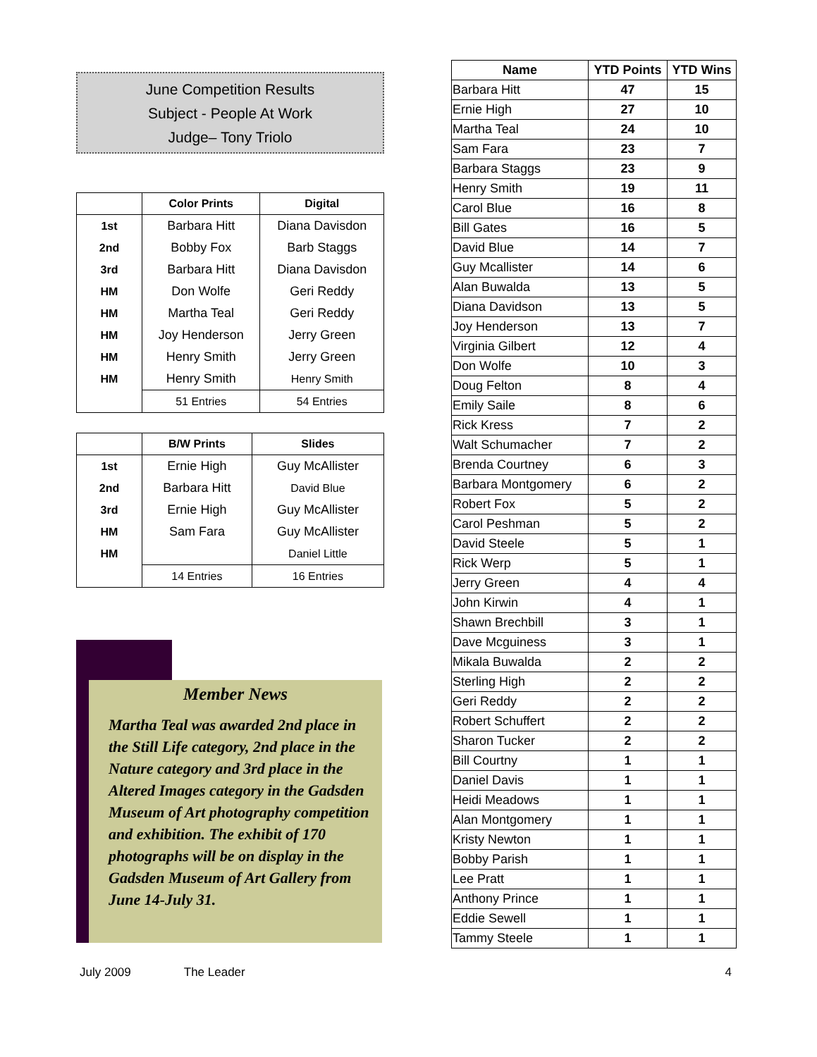June Competition Results
Subject - People At Work
Judge– Tony Triolo
| | Color Prints | Digital |
| --- | --- | --- |
| 1st | Barbara Hitt | Diana Davisdon |
| 2nd | Bobby Fox | Barb Staggs |
| 3rd | Barbara Hitt | Diana Davisdon |
| HM | Don Wolfe | Geri Reddy |
| HM | Martha Teal | Geri Reddy |
| HM | Joy Henderson | Jerry Green |
| HM | Henry Smith | Jerry Green |
| HM | Henry Smith | Henry Smith |
| | 51 Entries | 54 Entries |
| | B/W Prints | Slides |
| --- | --- | --- |
| 1st | Ernie High | Guy McAllister |
| 2nd | Barbara Hitt | David Blue |
| 3rd | Ernie High | Guy McAllister |
| HM | Sam Fara | Guy McAllister |
| HM | | Daniel Little |
| | 14 Entries | 16 Entries |
Member News
Martha Teal was awarded 2nd place in the Still Life category, 2nd place in the Nature category and 3rd place in the Altered Images category in the Gadsden Museum of Art photography competition and exhibition. The exhibit of 170 photographs will be on display in the Gadsden Museum of Art Gallery from June 14-July 31.
| Name | YTD Points | YTD Wins |
| --- | --- | --- |
| Barbara Hitt | 47 | 15 |
| Ernie High | 27 | 10 |
| Martha Teal | 24 | 10 |
| Sam Fara | 23 | 7 |
| Barbara Staggs | 23 | 9 |
| Henry Smith | 19 | 11 |
| Carol Blue | 16 | 8 |
| Bill Gates | 16 | 5 |
| David Blue | 14 | 7 |
| Guy Mcallister | 14 | 6 |
| Alan Buwalda | 13 | 5 |
| Diana Davidson | 13 | 5 |
| Joy Henderson | 13 | 7 |
| Virginia Gilbert | 12 | 4 |
| Don Wolfe | 10 | 3 |
| Doug Felton | 8 | 4 |
| Emily Saile | 8 | 6 |
| Rick Kress | 7 | 2 |
| Walt Schumacher | 7 | 2 |
| Brenda Courtney | 6 | 3 |
| Barbara Montgomery | 6 | 2 |
| Robert Fox | 5 | 2 |
| Carol Peshman | 5 | 2 |
| David Steele | 5 | 1 |
| Rick Werp | 5 | 1 |
| Jerry Green | 4 | 4 |
| John Kirwin | 4 | 1 |
| Shawn Brechbill | 3 | 1 |
| Dave Mcguiness | 3 | 1 |
| Mikala Buwalda | 2 | 2 |
| Sterling High | 2 | 2 |
| Geri Reddy | 2 | 2 |
| Robert Schuffert | 2 | 2 |
| Sharon Tucker | 2 | 2 |
| Bill Courtny | 1 | 1 |
| Daniel Davis | 1 | 1 |
| Heidi Meadows | 1 | 1 |
| Alan Montgomery | 1 | 1 |
| Kristy Newton | 1 | 1 |
| Bobby Parish | 1 | 1 |
| Lee Pratt | 1 | 1 |
| Anthony Prince | 1 | 1 |
| Eddie Sewell | 1 | 1 |
| Tammy Steele | 1 | 1 |
July 2009 The Leader 4